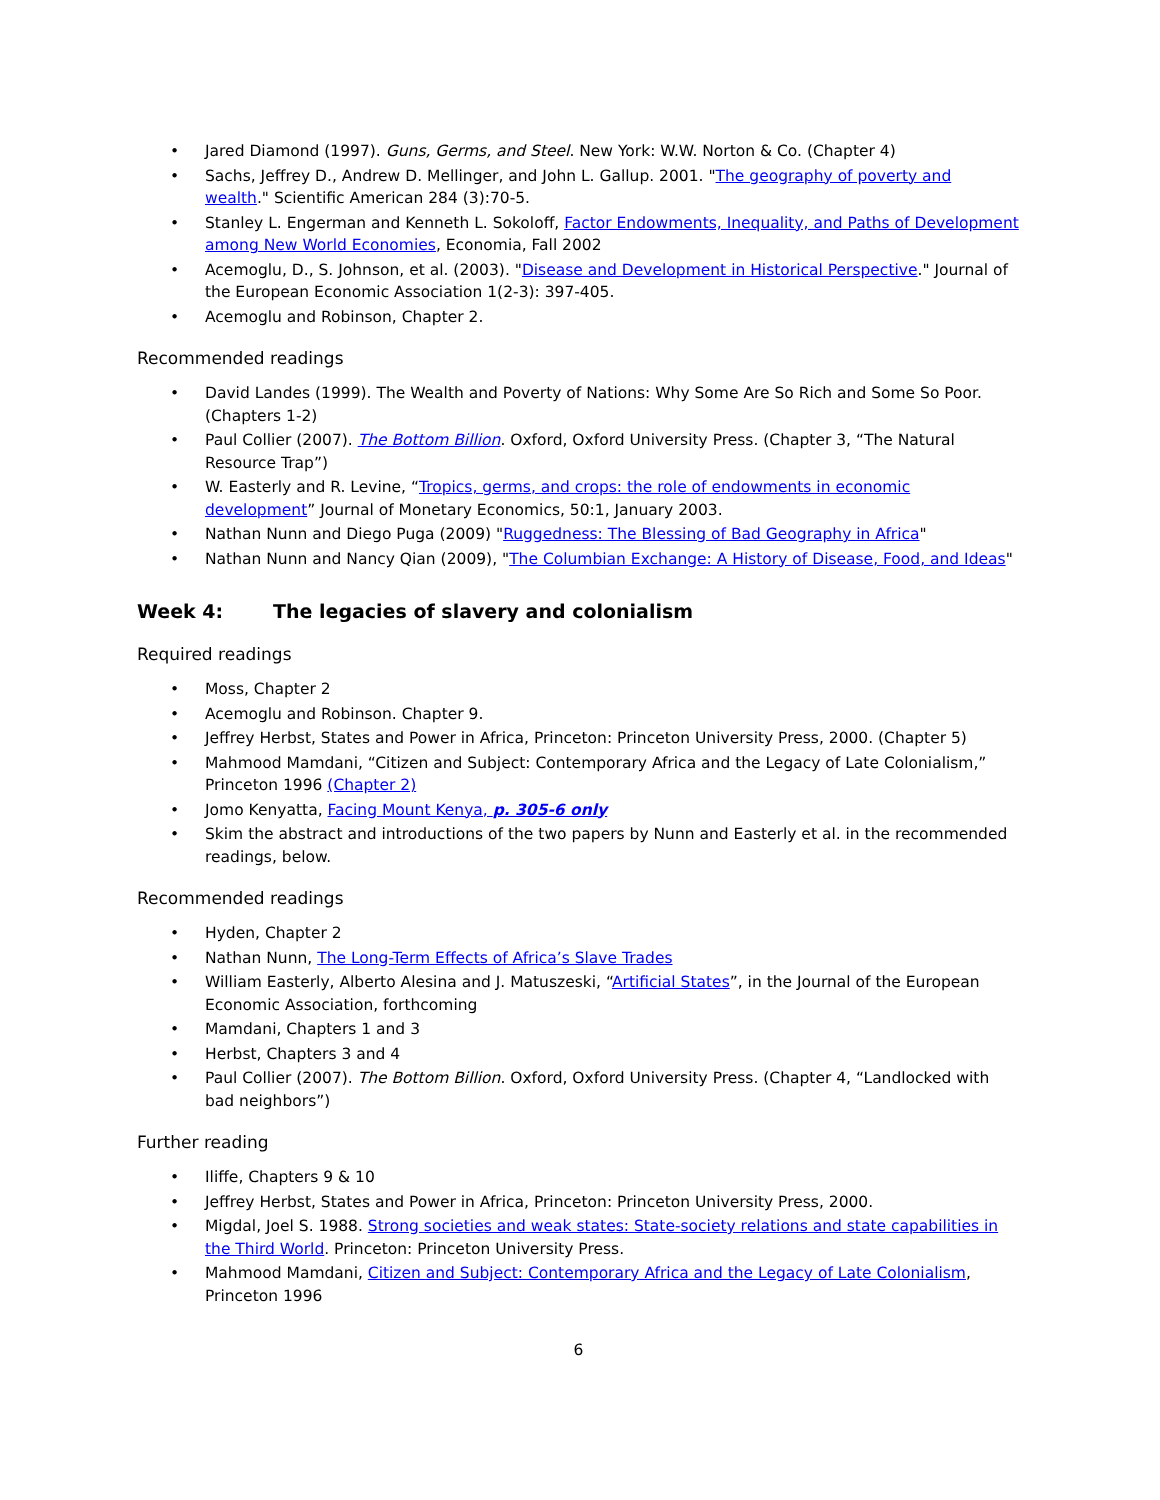• Jared Diamond (1997). Guns, Germs, and Steel. New York: W.W. Norton & Co. (Chapter 4)
• Sachs, Jeffrey D., Andrew D. Mellinger, and John L. Gallup. 2001. "The geography of poverty and wealth." Scientific American 284 (3):70-5.
• Stanley L. Engerman and Kenneth L. Sokoloff, Factor Endowments, Inequality, and Paths of Development among New World Economies, Economia, Fall 2002
• Acemoglu, D., S. Johnson, et al. (2003). "Disease and Development in Historical Perspective." Journal of the European Economic Association 1(2-3): 397-405.
• Acemoglu and Robinson, Chapter 2.
Recommended readings
• David Landes (1999). The Wealth and Poverty of Nations: Why Some Are So Rich and Some So Poor. (Chapters 1-2)
• Paul Collier (2007). The Bottom Billion. Oxford, Oxford University Press. (Chapter 3, “The Natural Resource Trap”)
• W. Easterly and R. Levine, “Tropics, germs, and crops: the role of endowments in economic development” Journal of Monetary Economics, 50:1, January 2003.
• Nathan Nunn and Diego Puga (2009) "Ruggedness: The Blessing of Bad Geography in Africa"
• Nathan Nunn and Nancy Qian (2009), "The Columbian Exchange: A History of Disease, Food, and Ideas"
Week 4: The legacies of slavery and colonialism
Required readings
• Moss, Chapter 2
• Acemoglu and Robinson. Chapter 9.
• Jeffrey Herbst, States and Power in Africa, Princeton: Princeton University Press, 2000. (Chapter 5)
• Mahmood Mamdani, “Citizen and Subject: Contemporary Africa and the Legacy of Late Colonialism,” Princeton 1996 (Chapter 2)
• Jomo Kenyatta, Facing Mount Kenya, p. 305-6 only
• Skim the abstract and introductions of the two papers by Nunn and Easterly et al. in the recommended readings, below.
Recommended readings
• Hyden, Chapter 2
• Nathan Nunn, The Long-Term Effects of Africa’s Slave Trades
• William Easterly, Alberto Alesina and J. Matuszeski, “Artificial States”, in the Journal of the European Economic Association, forthcoming
• Mamdani, Chapters 1 and 3
• Herbst, Chapters 3 and 4
• Paul Collier (2007). The Bottom Billion. Oxford, Oxford University Press. (Chapter 4, “Landlocked with bad neighbors”)
Further reading
• Iliffe, Chapters 9 & 10
• Jeffrey Herbst, States and Power in Africa, Princeton: Princeton University Press, 2000.
• Migdal, Joel S. 1988. Strong societies and weak states: State-society relations and state capabilities in the Third World. Princeton: Princeton University Press.
• Mahmood Mamdani, Citizen and Subject: Contemporary Africa and the Legacy of Late Colonialism, Princeton 1996
6